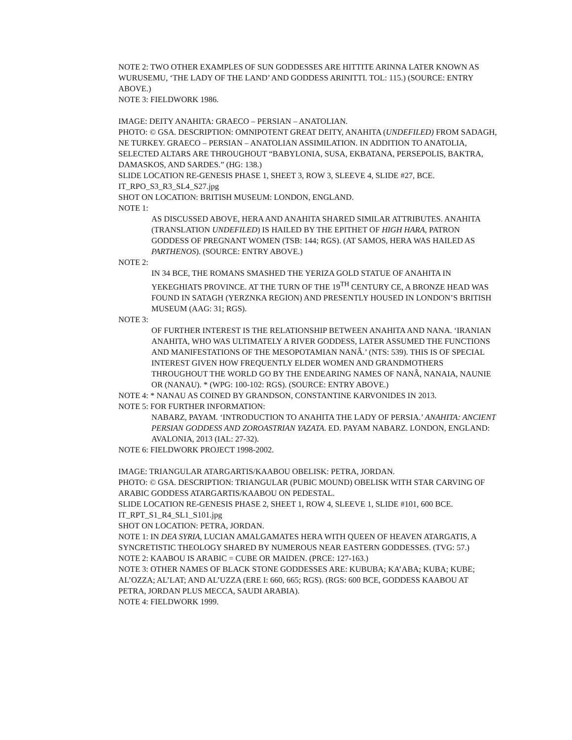NOTE 2: TWO OTHER EXAMPLES OF SUN GODDESSES ARE HITTITE ARINNA LATER KNOWN AS WURUSEMU, ‘THE LADY OF THE LAND’ AND GODDESS ARINITTI. TOL: 115.) (SOURCE: ENTRY ABOVE.)
NOTE 3: FIELDWORK 1986.
IMAGE: DEITY ANAHITA: GRAECO – PERSIAN – ANATOLIAN.
PHOTO: © GSA. DESCRIPTION: OMNIPOTENT GREAT DEITY, ANAHITA (UNDEFILED) FROM SADAGH, NE TURKEY. GRAECO – PERSIAN – ANATOLIAN ASSIMILATION. IN ADDITION TO ANATOLIA, SELECTED ALTARS ARE THROUGHOUT “BABYLONIA, SUSA, EKBATANA, PERSEPOLIS, BAKTRA, DAMASKOS, AND SARDES.” (HG: 138.)
SLIDE LOCATION RE-GENESIS PHASE 1, SHEET 3, ROW 3, SLEEVE 4, SLIDE #27, BCE.
IT_RPO_S3_R3_SL4_S27.jpg
SHOT ON LOCATION: BRITISH MUSEUM: LONDON, ENGLAND.
NOTE 1:
AS DISCUSSED ABOVE, HERA AND ANAHITA SHARED SIMILAR ATTRIBUTES. ANAHITA (TRANSLATION UNDEFILED) IS HAILED BY THE EPITHET OF HIGH HARA, PATRON GODDESS OF PREGNANT WOMEN (TSB: 144; RGS). (AT SAMOS, HERA WAS HAILED AS PARTHENOS). (SOURCE: ENTRY ABOVE.)
NOTE 2:
IN 34 BCE, THE ROMANS SMASHED THE YERIZA GOLD STATUE OF ANAHITA IN YEKEGHIATS PROVINCE. AT THE TURN OF THE 19<sup>TH</sup> CENTURY CE, A BRONZE HEAD WAS FOUND IN SATAGH (YERZNKA REGION) AND PRESENTLY HOUSED IN LONDON’S BRITISH MUSEUM (AAG: 31; RGS).
NOTE 3:
OF FURTHER INTEREST IS THE RELATIONSHIP BETWEEN ANAHITA AND NANA. ‘IRANIAN ANAHITA, WHO WAS ULTIMATELY A RIVER GODDESS, LATER ASSUMED THE FUNCTIONS AND MANIFESTATIONS OF THE MESOPOTAMIAN NANÂ.’ (NTS: 539). THIS IS OF SPECIAL INTEREST GIVEN HOW FREQUENTLY ELDER WOMEN AND GRANDMOTHERS THROUGHOUT THE WORLD GO BY THE ENDEARING NAMES OF NANÂ, NANAIA, NAUNIE OR (NANAU). * (WPG: 100-102: RGS). (SOURCE: ENTRY ABOVE.)
NOTE 4: * NANAU AS COINED BY GRANDSON, CONSTANTINE KARVONIDES IN 2013.
NOTE 5: FOR FURTHER INFORMATION:
NABARZ, PAYAM. ‘INTRODUCTION TO ANAHITA THE LADY OF PERSIA.’ ANAHITA: ANCIENT PERSIAN GODDESS AND ZOROASTRIAN YAZATA. ED. PAYAM NABARZ. LONDON, ENGLAND: AVALONIA, 2013 (IAL: 27-32).
NOTE 6: FIELDWORK PROJECT 1998-2002.
IMAGE: TRIANGULAR ATARGARTIS/KAABOU OBELISK: PETRA, JORDAN.
PHOTO: © GSA. DESCRIPTION: TRIANGULAR (PUBIC MOUND) OBELISK WITH STAR CARVING OF ARABIC GODDESS ATARGARTIS/KAABOU ON PEDESTAL.
SLIDE LOCATION RE-GENESIS PHASE 2, SHEET 1, ROW 4, SLEEVE 1, SLIDE #101, 600 BCE.
IT_RPT_S1_R4_SL1_S101.jpg
SHOT ON LOCATION: PETRA, JORDAN.
NOTE 1: IN DEA SYRIA, LUCIAN AMALGAMATES HERA WITH QUEEN OF HEAVEN ATARGATIS, A SYNCRETISTIC THEOLOGY SHARED BY NUMEROUS NEAR EASTERN GODDESSES. (TVG: 57.)
NOTE 2: KAABOU IS ARABIC = CUBE OR MAIDEN. (PRCE: 127-163.)
NOTE 3: OTHER NAMES OF BLACK STONE GODDESSES ARE: KUBUBA; KA’ABA; KUBA; KUBE; AL’OZZA; AL’LAT; AND AL’UZZA (ERE I: 660, 665; RGS). (RGS: 600 BCE, GODDESS KAABOU AT PETRA, JORDAN PLUS MECCA, SAUDI ARABIA).
NOTE 4: FIELDWORK 1999.